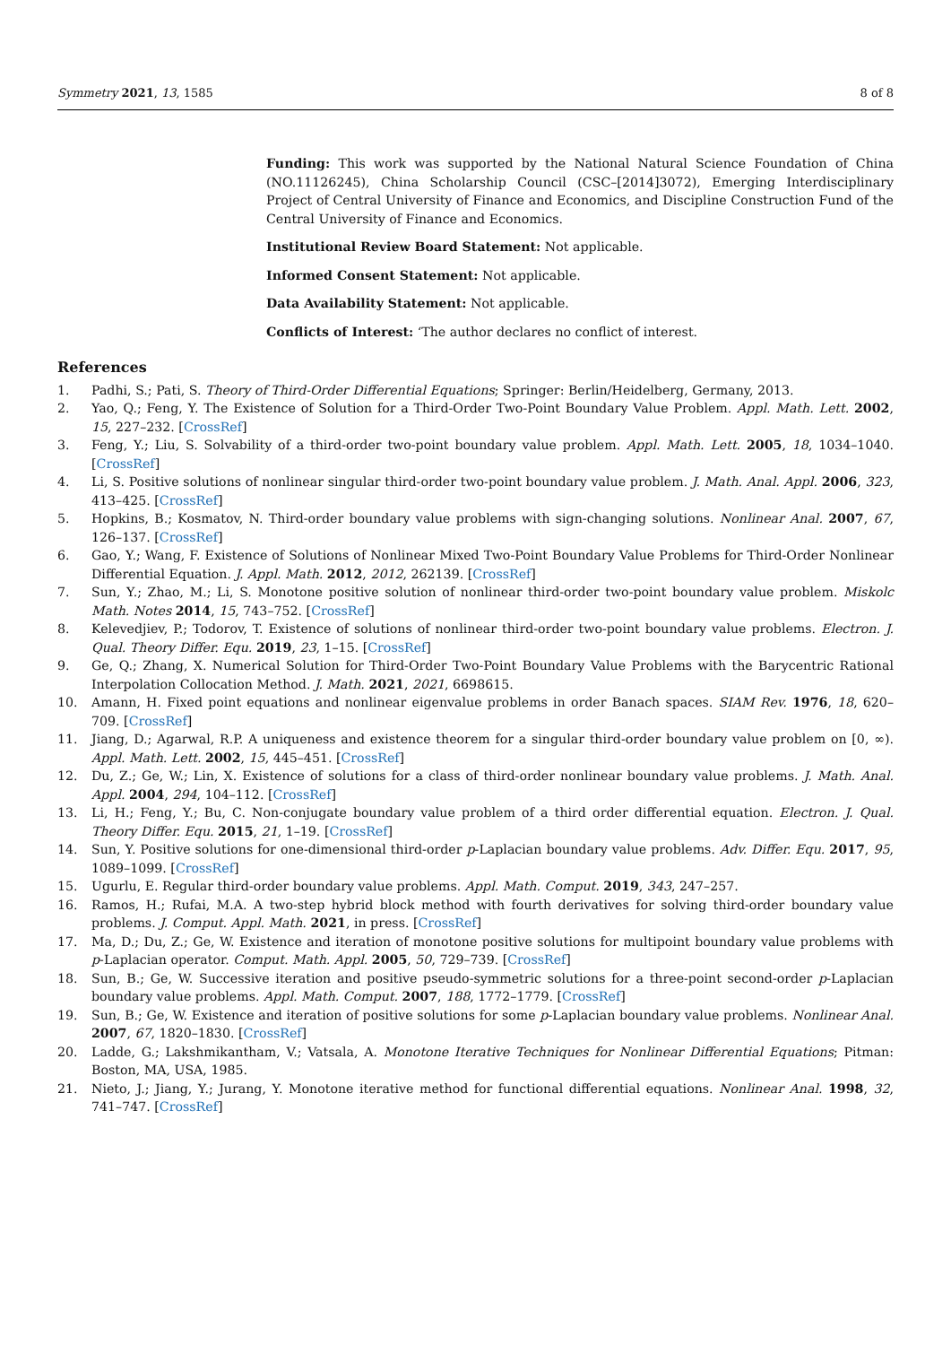Symmetry 2021, 13, 1585 8 of 8
Funding: This work was supported by the National Natural Science Foundation of China (NO.11126245), China Scholarship Council (CSC–[2014]3072), Emerging Interdisciplinary Project of Central University of Finance and Economics, and Discipline Construction Fund of the Central University of Finance and Economics.
Institutional Review Board Statement: Not applicable.
Informed Consent Statement: Not applicable.
Data Availability Statement: Not applicable.
Conflicts of Interest: ‘The author declares no conflict of interest.
References
1. Padhi, S.; Pati, S. Theory of Third-Order Differential Equations; Springer: Berlin/Heidelberg, Germany, 2013.
2. Yao, Q.; Feng, Y. The Existence of Solution for a Third-Order Two-Point Boundary Value Problem. Appl. Math. Lett. 2002, 15, 227–232. [CrossRef]
3. Feng, Y.; Liu, S. Solvability of a third-order two-point boundary value problem. Appl. Math. Lett. 2005, 18, 1034–1040. [CrossRef]
4. Li, S. Positive solutions of nonlinear singular third-order two-point boundary value problem. J. Math. Anal. Appl. 2006, 323, 413–425. [CrossRef]
5. Hopkins, B.; Kosmatov, N. Third-order boundary value problems with sign-changing solutions. Nonlinear Anal. 2007, 67, 126–137. [CrossRef]
6. Gao, Y.; Wang, F. Existence of Solutions of Nonlinear Mixed Two-Point Boundary Value Problems for Third-Order Nonlinear Differential Equation. J. Appl. Math. 2012, 2012, 262139. [CrossRef]
7. Sun, Y.; Zhao, M.; Li, S. Monotone positive solution of nonlinear third-order two-point boundary value problem. Miskolc Math. Notes 2014, 15, 743–752. [CrossRef]
8. Kelevedjiev, P.; Todorov, T. Existence of solutions of nonlinear third-order two-point boundary value problems. Electron. J. Qual. Theory Differ. Equ. 2019, 23, 1–15. [CrossRef]
9. Ge, Q.; Zhang, X. Numerical Solution for Third-Order Two-Point Boundary Value Problems with the Barycentric Rational Interpolation Collocation Method. J. Math. 2021, 2021, 6698615.
10. Amann, H. Fixed point equations and nonlinear eigenvalue problems in order Banach spaces. SIAM Rev. 1976, 18, 620–709. [CrossRef]
11. Jiang, D.; Agarwal, R.P. A uniqueness and existence theorem for a singular third-order boundary value problem on [0, ∞). Appl. Math. Lett. 2002, 15, 445–451. [CrossRef]
12. Du, Z.; Ge, W.; Lin, X. Existence of solutions for a class of third-order nonlinear boundary value problems. J. Math. Anal. Appl. 2004, 294, 104–112. [CrossRef]
13. Li, H.; Feng, Y.; Bu, C. Non-conjugate boundary value problem of a third order differential equation. Electron. J. Qual. Theory Differ. Equ. 2015, 21, 1–19. [CrossRef]
14. Sun, Y. Positive solutions for one-dimensional third-order p-Laplacian boundary value problems. Adv. Differ. Equ. 2017, 95, 1089–1099. [CrossRef]
15. Ugurlu, E. Regular third-order boundary value problems. Appl. Math. Comput. 2019, 343, 247–257.
16. Ramos, H.; Rufai, M.A. A two-step hybrid block method with fourth derivatives for solving third-order boundary value problems. J. Comput. Appl. Math. 2021, in press. [CrossRef]
17. Ma, D.; Du, Z.; Ge, W. Existence and iteration of monotone positive solutions for multipoint boundary value problems with p-Laplacian operator. Comput. Math. Appl. 2005, 50, 729–739. [CrossRef]
18. Sun, B.; Ge, W. Successive iteration and positive pseudo-symmetric solutions for a three-point second-order p-Laplacian boundary value problems. Appl. Math. Comput. 2007, 188, 1772–1779. [CrossRef]
19. Sun, B.; Ge, W. Existence and iteration of positive solutions for some p-Laplacian boundary value problems. Nonlinear Anal. 2007, 67, 1820–1830. [CrossRef]
20. Ladde, G.; Lakshmikantham, V.; Vatsala, A. Monotone Iterative Techniques for Nonlinear Differential Equations; Pitman: Boston, MA, USA, 1985.
21. Nieto, J.; Jiang, Y.; Jurang, Y. Monotone iterative method for functional differential equations. Nonlinear Anal. 1998, 32, 741–747. [CrossRef]